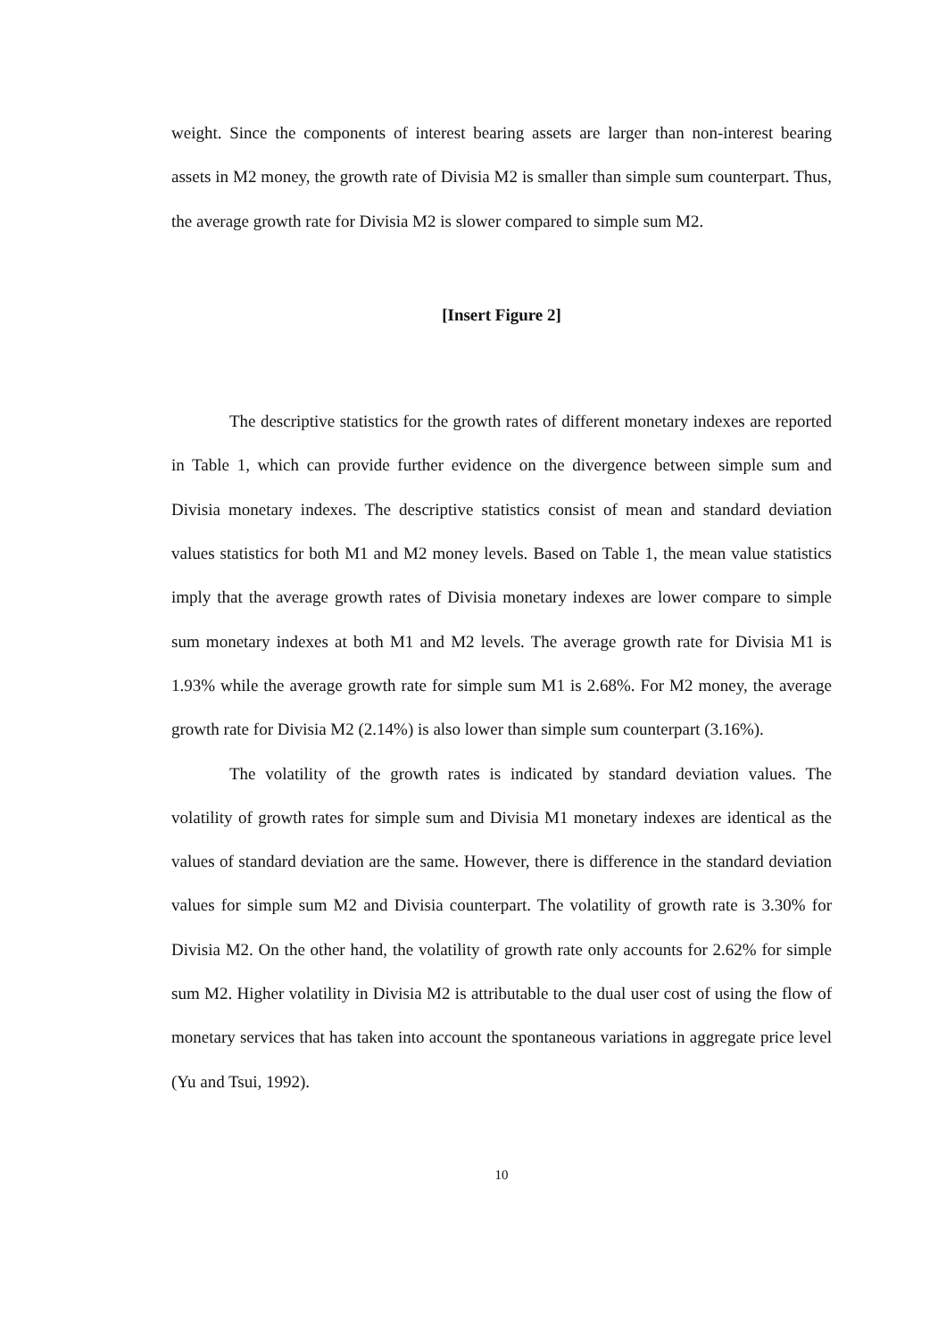weight. Since the components of interest bearing assets are larger than non-interest bearing assets in M2 money, the growth rate of Divisia M2 is smaller than simple sum counterpart. Thus, the average growth rate for Divisia M2 is slower compared to simple sum M2.
[Insert Figure 2]
The descriptive statistics for the growth rates of different monetary indexes are reported in Table 1, which can provide further evidence on the divergence between simple sum and Divisia monetary indexes. The descriptive statistics consist of mean and standard deviation values statistics for both M1 and M2 money levels. Based on Table 1, the mean value statistics imply that the average growth rates of Divisia monetary indexes are lower compare to simple sum monetary indexes at both M1 and M2 levels. The average growth rate for Divisia M1 is 1.93% while the average growth rate for simple sum M1 is 2.68%. For M2 money, the average growth rate for Divisia M2 (2.14%) is also lower than simple sum counterpart (3.16%).
The volatility of the growth rates is indicated by standard deviation values. The volatility of growth rates for simple sum and Divisia M1 monetary indexes are identical as the values of standard deviation are the same. However, there is difference in the standard deviation values for simple sum M2 and Divisia counterpart. The volatility of growth rate is 3.30% for Divisia M2. On the other hand, the volatility of growth rate only accounts for 2.62% for simple sum M2. Higher volatility in Divisia M2 is attributable to the dual user cost of using the flow of monetary services that has taken into account the spontaneous variations in aggregate price level (Yu and Tsui, 1992).
10